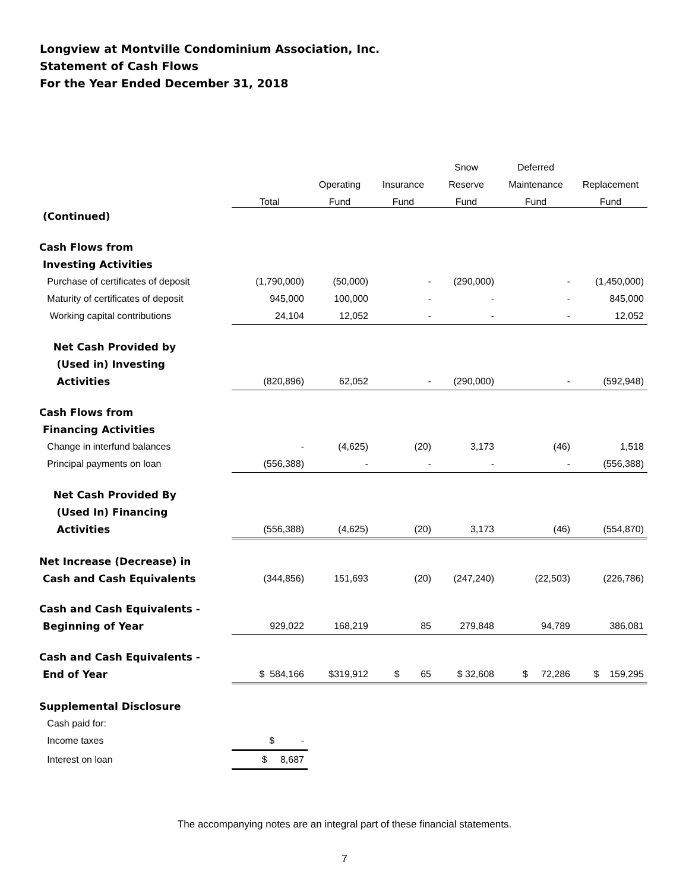Longview at Montville Condominium Association, Inc.
Statement of Cash Flows
For the Year Ended December 31, 2018
| | | | | Snow | Deferred | |
| --- | --- | --- | --- | --- | --- | --- |
| | | Operating | Insurance | Reserve | Maintenance | Replacement |
| | Total | Fund | Fund | Fund | Fund | Fund |
| (Continued) | | | | | | |
| Cash Flows from | | | | | | |
| Investing Activities | | | | | | |
| Purchase of certificates of deposit | (1,790,000) | (50,000) | - | (290,000) | - | (1,450,000) |
| Maturity of certificates of deposit | 945,000 | 100,000 | - | - | - | 845,000 |
| Working capital contributions | 24,104 | 12,052 | - | - | - | 12,052 |
| Net Cash Provided by | | | | | | |
| (Used in) Investing | | | | | | |
| Activities | (820,896) | 62,052 | - | (290,000) | - | (592,948) |
| Cash Flows from | | | | | | |
| Financing Activities | | | | | | |
| Change in interfund balances | - | (4,625) | (20) | 3,173 | (46) | 1,518 |
| Principal payments on loan | (556,388) | - | - | - | - | (556,388) |
| Net Cash Provided By | | | | | | |
| (Used In) Financing | | | | | | |
| Activities | (556,388) | (4,625) | (20) | 3,173 | (46) | (554,870) |
| Net Increase (Decrease) in | | | | | | |
| Cash and Cash Equivalents | (344,856) | 151,693 | (20) | (247,240) | (22,503) | (226,786) |
| Cash and Cash Equivalents - | | | | | | |
| Beginning of Year | 929,022 | 168,219 | 85 | 279,848 | 94,789 | 386,081 |
| Cash and Cash Equivalents - | | | | | | |
| End of Year | $ 584,166 | $319,912 | $ 65 | $ 32,608 | $ 72,286 | $ 159,295 |
| Supplemental Disclosure | | | | | | |
| Cash paid for: | | | | | | |
| Income taxes | $ - | | | | | |
| Interest on loan | $ 8,687 | | | | | |
The accompanying notes are an integral part of these financial statements.
7